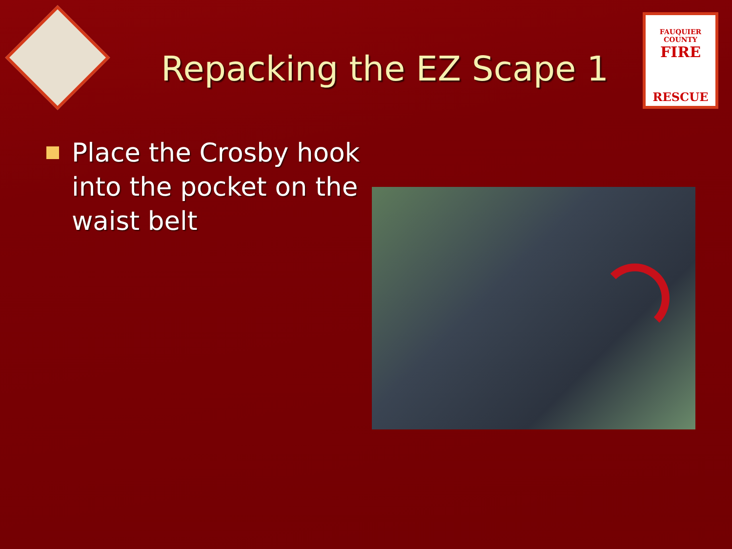Repacking the EZ Scape 1
FAUQUIER COUNTY
FIRE
RESCUE
Place the Crosby hook into the pocket on the waist belt